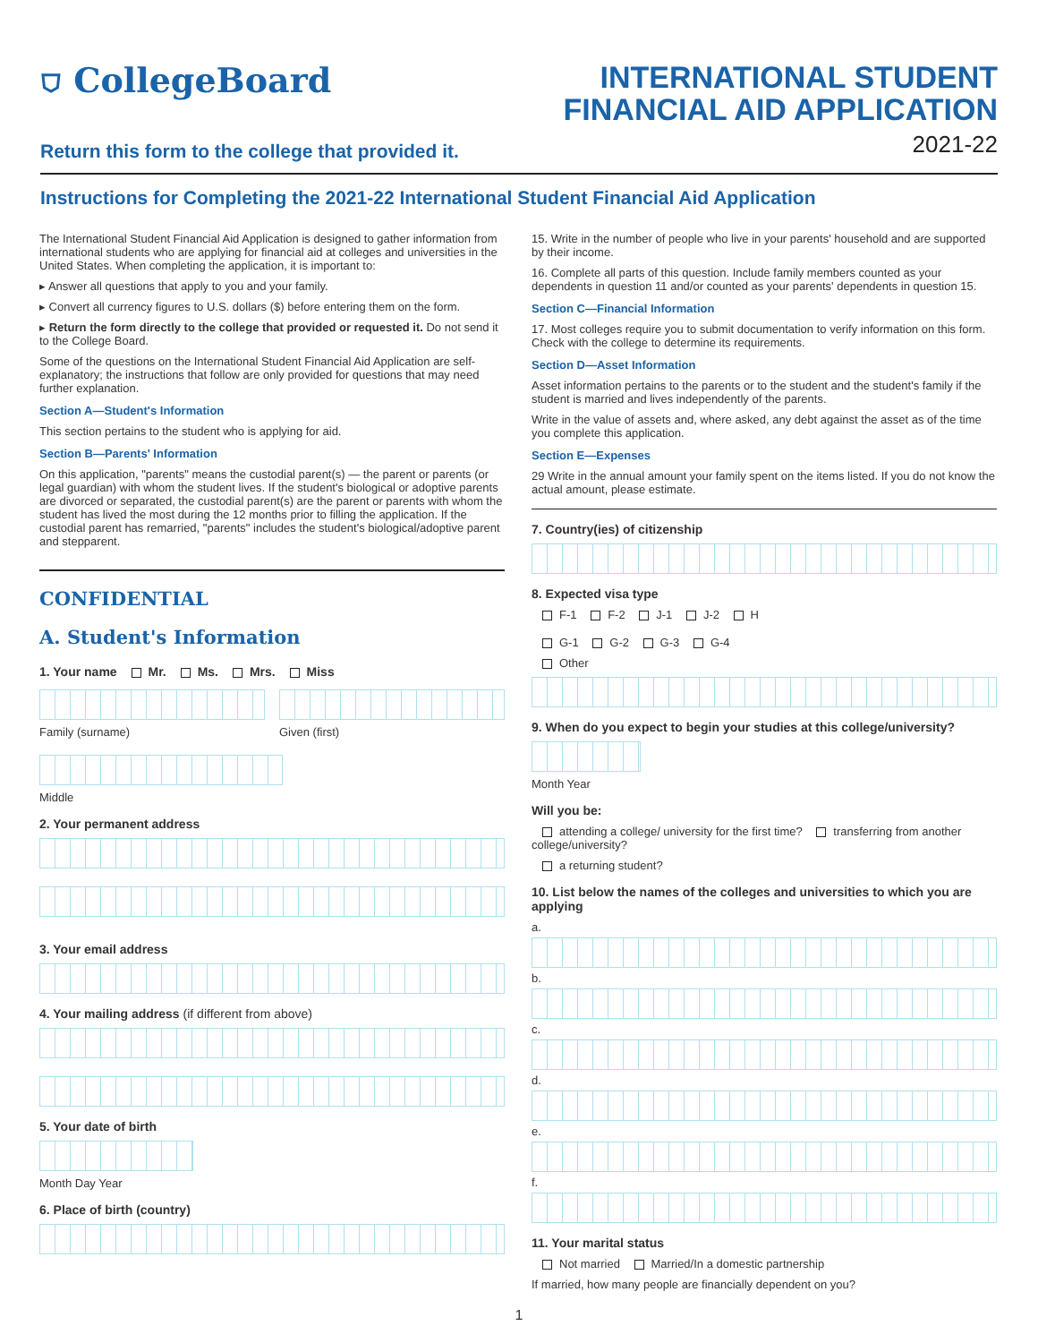⛉ CollegeBoard
INTERNATIONAL STUDENT
FINANCIAL AID APPLICATION
2021-22
Return this form to the college that provided it.
Instructions for Completing the 2021-22 International Student Financial Aid Application
The International Student Financial Aid Application is designed to gather information from international students who are applying for financial aid at colleges and universities in the United States. When completing the application, it is important to:
▸ Answer all questions that apply to you and your family.
▸ Convert all currency figures to U.S. dollars ($) before entering them on the form.
▸ Return the form directly to the college that provided or requested it. Do not send it to the College Board.
Some of the questions on the International Student Financial Aid Application are self-explanatory; the instructions that follow are only provided for questions that may need further explanation.
Section A—Student's Information
This section pertains to the student who is applying for aid.
Section B—Parents' Information
On this application, "parents" means the custodial parent(s) — the parent or parents (or legal guardian) with whom the student lives. If the student's biological or adoptive parents are divorced or separated, the custodial parent(s) are the parent or parents with whom the student has lived the most during the 12 months prior to filling the application. If the custodial parent has remarried, "parents" includes the student's biological/adoptive parent and stepparent.
CONFIDENTIAL
A. Student's Information
1. Your name Mr. Ms. Mrs. Miss
Family (surname) Given (first)
Middle
2. Your permanent address
3. Your email address
4. Your mailing address (if different from above)
5. Your date of birth
Month Day Year
6. Place of birth (country)
15. Write in the number of people who live in your parents' household and are supported by their income.
16. Complete all parts of this question. Include family members counted as your dependents in question 11 and/or counted as your parents' dependents in question 15.
Section C—Financial Information
17. Most colleges require you to submit documentation to verify information on this form. Check with the college to determine its requirements.
Section D—Asset Information
Asset information pertains to the parents or to the student and the student's family if the student is married and lives independently of the parents.
Write in the value of assets and, where asked, any debt against the asset as of the time you complete this application.
Section E—Expenses
29 Write in the annual amount your family spent on the items listed. If you do not know the actual amount, please estimate.
7. Country(ies) of citizenship
8. Expected visa type
F-1 F-2 J-1 J-2 H
G-1 G-2 G-3 G-4
Other
9. When do you expect to begin your studies at this college/university?
Month Year
Will you be:
attending a college/ university for the first time? transferring from another college/university?
a returning student?
10. List below the names of the colleges and universities to which you are applying
a.
b.
c.
d.
e.
f.
11. Your marital status
Not married Married/In a domestic partnership
If married, how many people are financially dependent on you?
1